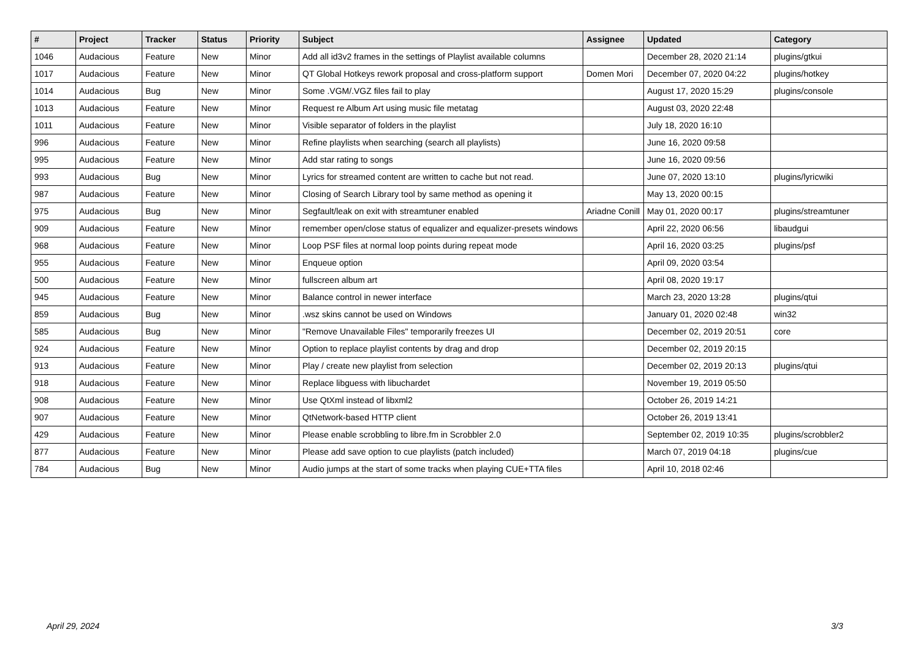| # | Project | Tracker | Status | Priority | Subject | Assignee | Updated | Category |
| --- | --- | --- | --- | --- | --- | --- | --- | --- |
| 1046 | Audacious | Feature | New | Minor | Add all id3v2 frames in the settings of Playlist available columns | | December 28, 2020 21:14 | plugins/gtkui |
| 1017 | Audacious | Feature | New | Minor | QT Global Hotkeys rework proposal and cross-platform support | Domen Mori | December 07, 2020 04:22 | plugins/hotkey |
| 1014 | Audacious | Bug | New | Minor | Some .VGM/.VGZ files fail to play | | August 17, 2020 15:29 | plugins/console |
| 1013 | Audacious | Feature | New | Minor | Request re Album Art using music file metatag | | August 03, 2020 22:48 | |
| 1011 | Audacious | Feature | New | Minor | Visible separator of folders in the playlist | | July 18, 2020 16:10 | |
| 996 | Audacious | Feature | New | Minor | Refine playlists when searching (search all playlists) | | June 16, 2020 09:58 | |
| 995 | Audacious | Feature | New | Minor | Add star rating to songs | | June 16, 2020 09:56 | |
| 993 | Audacious | Bug | New | Minor | Lyrics for streamed content are written to cache but not read. | | June 07, 2020 13:10 | plugins/lyricwiki |
| 987 | Audacious | Feature | New | Minor | Closing of Search Library tool by same method as opening it | | May 13, 2020 00:15 | |
| 975 | Audacious | Bug | New | Minor | Segfault/leak on exit with streamtuner enabled | Ariadne Conill | May 01, 2020 00:17 | plugins/streamtuner |
| 909 | Audacious | Feature | New | Minor | remember open/close status of equalizer and equalizer-presets windows | | April 22, 2020 06:56 | libaudgui |
| 968 | Audacious | Feature | New | Minor | Loop PSF files at normal loop points during repeat mode | | April 16, 2020 03:25 | plugins/psf |
| 955 | Audacious | Feature | New | Minor | Enqueue option | | April 09, 2020 03:54 | |
| 500 | Audacious | Feature | New | Minor | fullscreen album art | | April 08, 2020 19:17 | |
| 945 | Audacious | Feature | New | Minor | Balance control in newer interface | | March 23, 2020 13:28 | plugins/qtui |
| 859 | Audacious | Bug | New | Minor | .wsz skins cannot be used on Windows | | January 01, 2020 02:48 | win32 |
| 585 | Audacious | Bug | New | Minor | "Remove Unavailable Files" temporarily freezes UI | | December 02, 2019 20:51 | core |
| 924 | Audacious | Feature | New | Minor | Option to replace playlist contents by drag and drop | | December 02, 2019 20:15 | |
| 913 | Audacious | Feature | New | Minor | Play / create new playlist from selection | | December 02, 2019 20:13 | plugins/qtui |
| 918 | Audacious | Feature | New | Minor | Replace libguess with libuchardet | | November 19, 2019 05:50 | |
| 908 | Audacious | Feature | New | Minor | Use QtXml instead of libxml2 | | October 26, 2019 14:21 | |
| 907 | Audacious | Feature | New | Minor | QtNetwork-based HTTP client | | October 26, 2019 13:41 | |
| 429 | Audacious | Feature | New | Minor | Please enable scrobbling to libre.fm in Scrobbler 2.0 | | September 02, 2019 10:35 | plugins/scrobbler2 |
| 877 | Audacious | Feature | New | Minor | Please add save option to cue playlists (patch included) | | March 07, 2019 04:18 | plugins/cue |
| 784 | Audacious | Bug | New | Minor | Audio jumps at the start of some tracks when playing CUE+TTA files | | April 10, 2018 02:46 | |
April 29, 2024 3/3